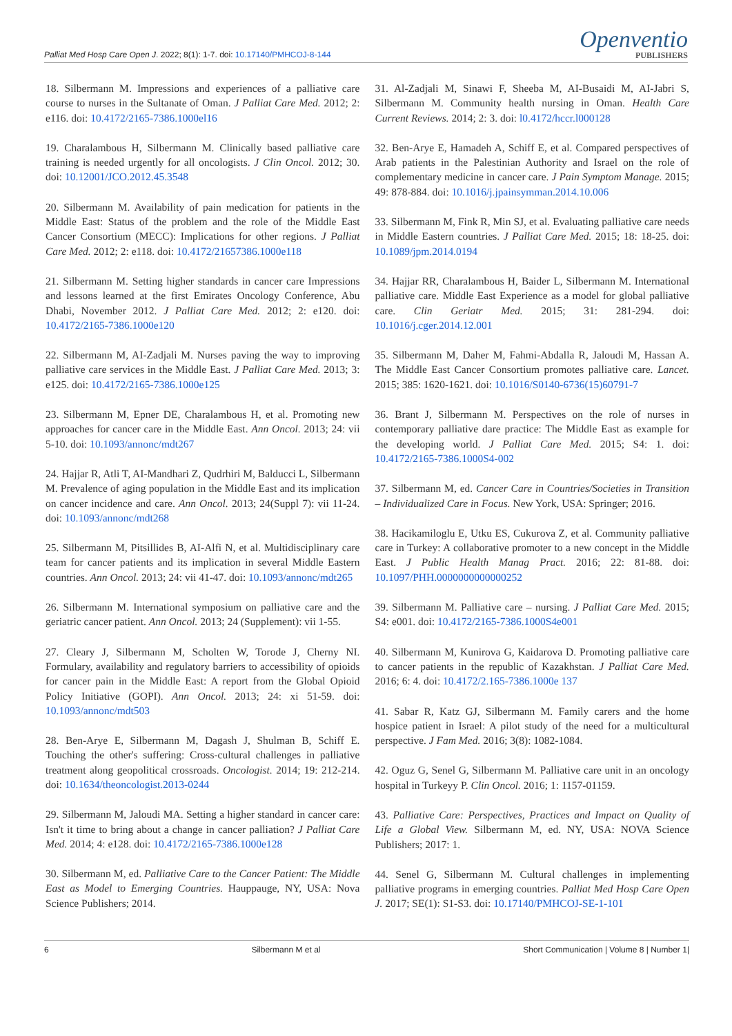Palliat Med Hosp Care Open J. 2022; 8(1): 1-7. doi: 10.17140/PMHCOJ-8-144
Openventio
PUBLISHERS
18. Silbermann M. Impressions and experiences of a palliative care course to nurses in the Sultanate of Oman. J Palliat Care Med. 2012; 2: e116. doi: 10.4172/2165-7386.1000el16
19. Charalambous H, Silbermann M. Clinically based palliative care training is needed urgently for all oncologists. J Clin Oncol. 2012; 30. doi: 10.12001/JCO.2012.45.3548
20. Silbermann M. Availability of pain medication for patients in the Middle East: Status of the problem and the role of the Middle East Cancer Consortium (MECC): Implications for other regions. J Palliat Care Med. 2012; 2: e118. doi: 10.4172/21657386.1000e118
21. Silbermann M. Setting higher standards in cancer care Impressions and lessons learned at the first Emirates Oncology Conference, Abu Dhabi, November 2012. J Palliat Care Med. 2012; 2: e120. doi: 10.4172/2165-7386.1000e120
22. Silbermann M, AI-Zadjali M. Nurses paving the way to improving palliative care services in the Middle East. J Palliat Care Med. 2013; 3: e125. doi: 10.4172/2165-7386.1000e125
23. Silbermann M, Epner DE, Charalambous H, et al. Promoting new approaches for cancer care in the Middle East. Ann Oncol. 2013; 24: vii 5-10. doi: 10.1093/annonc/mdt267
24. Hajjar R, Atli T, AI-Mandhari Z, Qudrhiri M, Balducci L, Silbermann M. Prevalence of aging population in the Middle East and its implication on cancer incidence and care. Ann Oncol. 2013; 24(Suppl 7): vii 11-24. doi: 10.1093/annonc/mdt268
25. Silbermann M, Pitsillides B, AI-Alfi N, et al. Multidisciplinary care team for cancer patients and its implication in several Middle Eastern countries. Ann Oncol. 2013; 24: vii 41-47. doi: 10.1093/annonc/mdt265
26. Silbermann M. International symposium on palliative care and the geriatric cancer patient. Ann Oncol. 2013; 24 (Supplement): vii 1-55.
27. Cleary J, Silbermann M, Scholten W, Torode J, Cherny NI. Formulary, availability and regulatory barriers to accessibility of opioids for cancer pain in the Middle East: A report from the Global Opioid Policy Initiative (GOPI). Ann Oncol. 2013; 24: xi 51-59. doi: 10.1093/annonc/mdt503
28. Ben-Arye E, Silbermann M, Dagash J, Shulman B, Schiff E. Touching the other's suffering: Cross-cultural challenges in palliative treatment along geopolitical crossroads. Oncologist. 2014; 19: 212-214. doi: 10.1634/theoncologist.2013-0244
29. Silbermann M, Jaloudi MA. Setting a higher standard in cancer care: Isn't it time to bring about a change in cancer palliation? J Palliat Care Med. 2014; 4: e128. doi: 10.4172/2165-7386.1000e128
30. Silbermann M, ed. Palliative Care to the Cancer Patient: The Middle East as Model to Emerging Countries. Hauppauge, NY, USA: Nova Science Publishers; 2014.
31. Al-Zadjali M, Sinawi F, Sheeba M, AI-Busaidi M, AI-Jabri S, Silbermann M. Community health nursing in Oman. Health Care Current Reviews. 2014; 2: 3. doi: l0.4172/hccr.l000128
32. Ben-Arye E, Hamadeh A, Schiff E, et al. Compared perspectives of Arab patients in the Palestinian Authority and Israel on the role of complementary medicine in cancer care. J Pain Symptom Manage. 2015; 49: 878-884. doi: 10.1016/j.jpainsymman.2014.10.006
33. Silbermann M, Fink R, Min SJ, et al. Evaluating palliative care needs in Middle Eastern countries. J Palliat Care Med. 2015; 18: 18-25. doi: 10.1089/jpm.2014.0194
34. Hajjar RR, Charalambous H, Baider L, Silbermann M. International palliative care. Middle East Experience as a model for global palliative care. Clin Geriatr Med. 2015; 31: 281-294. doi: 10.1016/j.cger.2014.12.001
35. Silbermann M, Daher M, Fahmi-Abdalla R, Jaloudi M, Hassan A. The Middle East Cancer Consortium promotes palliative care. Lancet. 2015; 385: 1620-1621. doi: 10.1016/S0140-6736(15)60791-7
36. Brant J, Silbermann M. Perspectives on the role of nurses in contemporary palliative dare practice: The Middle East as example for the developing world. J Palliat Care Med. 2015; S4: 1. doi: 10.4172/2165-7386.1000S4-002
37. Silbermann M, ed. Cancer Care in Countries/Societies in Transition – Individualized Care in Focus. New York, USA: Springer; 2016.
38. Hacikamiloglu E, Utku ES, Cukurova Z, et al. Community palliative care in Turkey: A collaborative promoter to a new concept in the Middle East. J Public Health Manag Pract. 2016; 22: 81-88. doi: 10.1097/PHH.0000000000000252
39. Silbermann M. Palliative care – nursing. J Palliat Care Med. 2015; S4: e001. doi: 10.4172/2165-7386.1000S4e001
40. Silbermann M, Kunirova G, Kaidarova D. Promoting palliative care to cancer patients in the republic of Kazakhstan. J Palliat Care Med. 2016; 6: 4. doi: 10.4172/2.165-7386.1000e 137
41. Sabar R, Katz GJ, Silbermann M. Family carers and the home hospice patient in Israel: A pilot study of the need for a multicultural perspective. J Fam Med. 2016; 3(8): 1082-1084.
42. Oguz G, Senel G, Silbermann M. Palliative care unit in an oncology hospital in Turkeyy P. Clin Oncol. 2016; 1: 1157-01159.
43. Palliative Care: Perspectives, Practices and Impact on Quality of Life a Global View. Silbermann M, ed. NY, USA: NOVA Science Publishers; 2017: 1.
44. Senel G, Silbermann M. Cultural challenges in implementing palliative programs in emerging countries. Palliat Med Hosp Care Open J. 2017; SE(1): S1-S3. doi: 10.17140/PMHCOJ-SE-1-101
6 Silbermann M et al Short Communication | Volume 8 | Number 1|